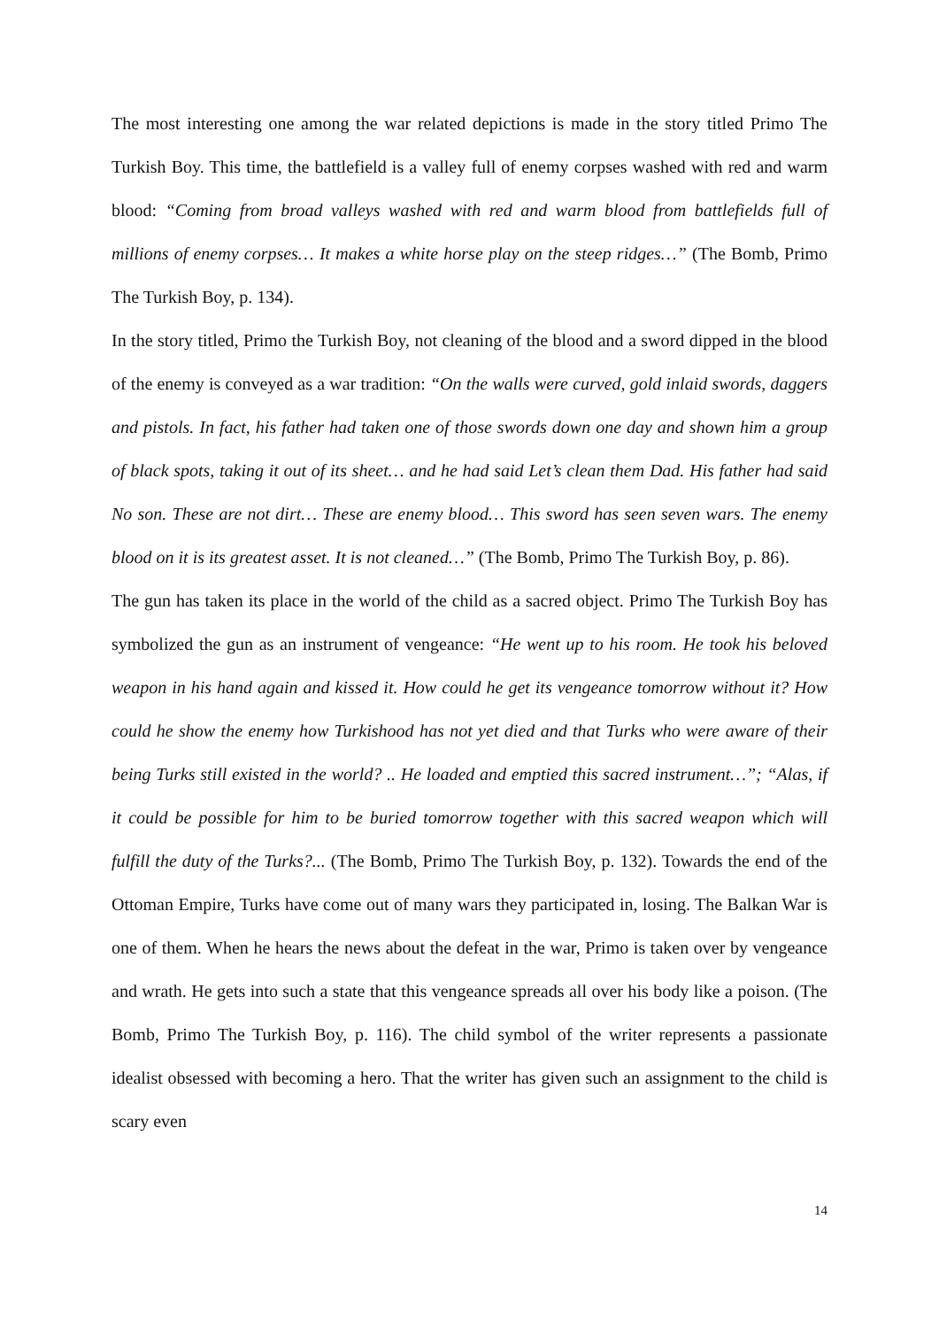The most interesting one among the war related depictions is made in the story titled Primo The Turkish Boy. This time, the battlefield is a valley full of enemy corpses washed with red and warm blood: “Coming from broad valleys washed with red and warm blood from battlefields full of millions of enemy corpses… It makes a white horse play on the steep ridges…” (The Bomb, Primo The Turkish Boy, p. 134).
In the story titled, Primo the Turkish Boy, not cleaning of the blood and a sword dipped in the blood of the enemy is conveyed as a war tradition: “On the walls were curved, gold inlaid swords, daggers and pistols. In fact, his father had taken one of those swords down one day and shown him a group of black spots, taking it out of its sheet… and he had said Let’s clean them Dad. His father had said No son. These are not dirt… These are enemy blood… This sword has seen seven wars. The enemy blood on it is its greatest asset. It is not cleaned…” (The Bomb, Primo The Turkish Boy, p. 86).
The gun has taken its place in the world of the child as a sacred object. Primo The Turkish Boy has symbolized the gun as an instrument of vengeance: “He went up to his room. He took his beloved weapon in his hand again and kissed it. How could he get its vengeance tomorrow without it? How could he show the enemy how Turkishood has not yet died and that Turks who were aware of their being Turks still existed in the world? .. He loaded and emptied this sacred instrument…”; “Alas, if it could be possible for him to be buried tomorrow together with this sacred weapon which will fulfill the duty of the Turks?... (The Bomb, Primo The Turkish Boy, p. 132). Towards the end of the Ottoman Empire, Turks have come out of many wars they participated in, losing. The Balkan War is one of them. When he hears the news about the defeat in the war, Primo is taken over by vengeance and wrath. He gets into such a state that this vengeance spreads all over his body like a poison. (The Bomb, Primo The Turkish Boy, p. 116). The child symbol of the writer represents a passionate idealist obsessed with becoming a hero. That the writer has given such an assignment to the child is scary even
14